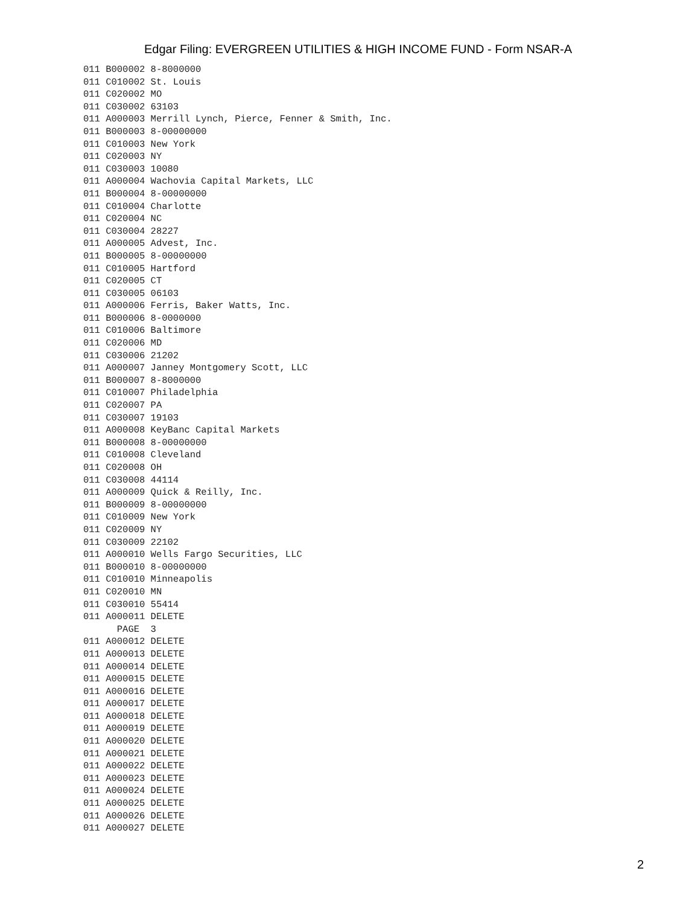Edgar Filing: EVERGREEN UTILITIES & HIGH INCOME FUND - Form NSAR-A
011 B000002 8-8000000
011 C010002 St. Louis
011 C020002 MO
011 C030002 63103
011 A000003 Merrill Lynch, Pierce, Fenner & Smith, Inc.
011 B000003 8-00000000
011 C010003 New York
011 C020003 NY
011 C030003 10080
011 A000004 Wachovia Capital Markets, LLC
011 B000004 8-00000000
011 C010004 Charlotte
011 C020004 NC
011 C030004 28227
011 A000005 Advest, Inc.
011 B000005 8-00000000
011 C010005 Hartford
011 C020005 CT
011 C030005 06103
011 A000006 Ferris, Baker Watts, Inc.
011 B000006 8-0000000
011 C010006 Baltimore
011 C020006 MD
011 C030006 21202
011 A000007 Janney Montgomery Scott, LLC
011 B000007 8-8000000
011 C010007 Philadelphia
011 C020007 PA
011 C030007 19103
011 A000008 KeyBanc Capital Markets
011 B000008 8-00000000
011 C010008 Cleveland
011 C020008 OH
011 C030008 44114
011 A000009 Quick & Reilly, Inc.
011 B000009 8-00000000
011 C010009 New York
011 C020009 NY
011 C030009 22102
011 A000010 Wells Fargo Securities, LLC
011 B000010 8-00000000
011 C010010 Minneapolis
011 C020010 MN
011 C030010 55414
011 A000011 DELETE
      PAGE  3
011 A000012 DELETE
011 A000013 DELETE
011 A000014 DELETE
011 A000015 DELETE
011 A000016 DELETE
011 A000017 DELETE
011 A000018 DELETE
011 A000019 DELETE
011 A000020 DELETE
011 A000021 DELETE
011 A000022 DELETE
011 A000023 DELETE
011 A000024 DELETE
011 A000025 DELETE
011 A000026 DELETE
011 A000027 DELETE
2